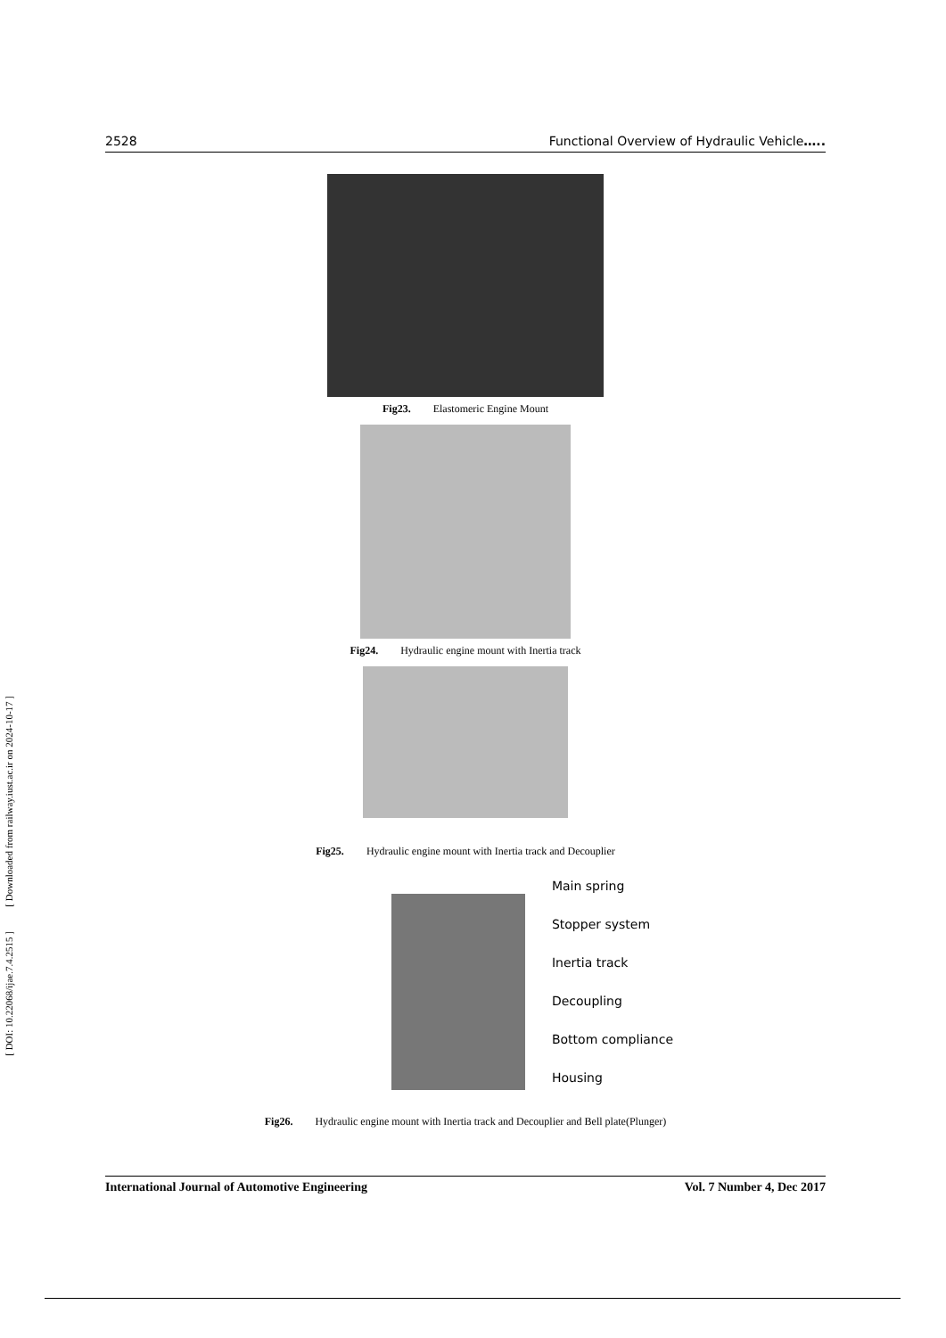[ DOI: 10.22068/ijae.7.4.2515 ] [ Downloaded from railway.iust.ac.ir on 2024-10-17 ]
2528 Functional Overview of Hydraulic Vehicle…..
Fig23. Elastomeric Engine Mount
Fig24. Hydraulic engine mount with Inertia track
Fig25. Hydraulic engine mount with Inertia track and Decouplier
Main spring
Stopper system
Inertia track
Decoupling
Bottom compliance
Housing
Fig26. Hydraulic engine mount with Inertia track and Decouplier and Bell plate(Plunger)
International Journal of Automotive Engineering Vol. 7 Number 4, Dec 2017